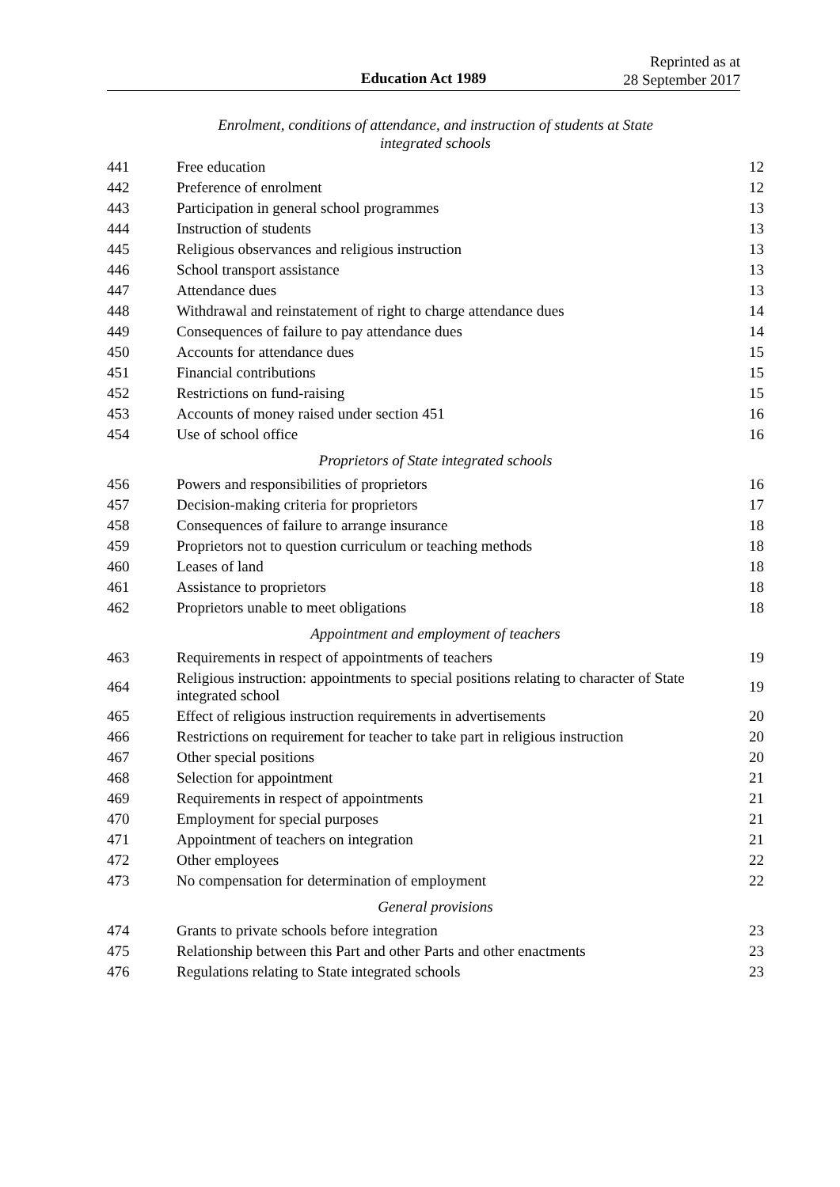Education Act 1989
Reprinted as at
28 September 2017
Enrolment, conditions of attendance, and instruction of students at State
integrated schools
| 441 | Free education | 12 |
| 442 | Preference of enrolment | 12 |
| 443 | Participation in general school programmes | 13 |
| 444 | Instruction of students | 13 |
| 445 | Religious observances and religious instruction | 13 |
| 446 | School transport assistance | 13 |
| 447 | Attendance dues | 13 |
| 448 | Withdrawal and reinstatement of right to charge attendance dues | 14 |
| 449 | Consequences of failure to pay attendance dues | 14 |
| 450 | Accounts for attendance dues | 15 |
| 451 | Financial contributions | 15 |
| 452 | Restrictions on fund-raising | 15 |
| 453 | Accounts of money raised under section 451 | 16 |
| 454 | Use of school office | 16 |
Proprietors of State integrated schools
| 456 | Powers and responsibilities of proprietors | 16 |
| 457 | Decision-making criteria for proprietors | 17 |
| 458 | Consequences of failure to arrange insurance | 18 |
| 459 | Proprietors not to question curriculum or teaching methods | 18 |
| 460 | Leases of land | 18 |
| 461 | Assistance to proprietors | 18 |
| 462 | Proprietors unable to meet obligations | 18 |
Appointment and employment of teachers
| 463 | Requirements in respect of appointments of teachers | 19 |
| 464 | Religious instruction: appointments to special positions relating to character of State integrated school | 19 |
| 465 | Effect of religious instruction requirements in advertisements | 20 |
| 466 | Restrictions on requirement for teacher to take part in religious instruction | 20 |
| 467 | Other special positions | 20 |
| 468 | Selection for appointment | 21 |
| 469 | Requirements in respect of appointments | 21 |
| 470 | Employment for special purposes | 21 |
| 471 | Appointment of teachers on integration | 21 |
| 472 | Other employees | 22 |
| 473 | No compensation for determination of employment | 22 |
General provisions
| 474 | Grants to private schools before integration | 23 |
| 475 | Relationship between this Part and other Parts and other enactments | 23 |
| 476 | Regulations relating to State integrated schools | 23 |